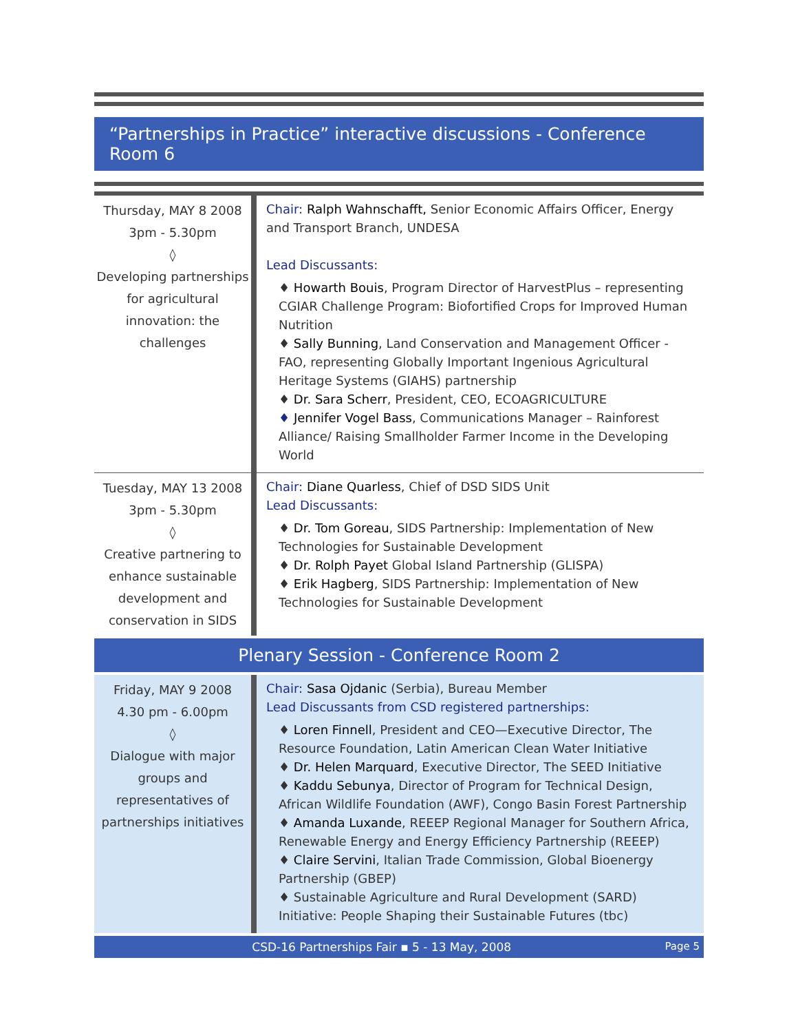“Partnerships in Practice” interactive discussions - Conference Room 6
| Thursday, MAY 8 2008 3pm - 5.30pm ◊ Developing partnerships for agricultural innovation: the challenges | Chair: Ralph Wahnschafft, Senior Economic Affairs Officer, Energy and Transport Branch, UNDESA Lead Discussants: ♦ Howarth Bouis , Program Director of HarvestPlus – representing CGIAR Challenge Program: Biofortified Crops for Improved Human Nutrition ♦ Sally Bunning , Land Conservation and Management Officer - FAO, representing Globally Important Ingenious Agricultural Heritage Systems (GIAHS) partnership ♦ Dr. Sara Scherr , President, CEO, ECOAGRICULTURE ♦ Jennifer Vogel Bass , Communications Manager – Rainforest Alliance/ Raising Smallholder Farmer Income in the Developing World |
| Tuesday, MAY 13 2008 3pm - 5.30pm ◊ Creative partnering to enhance sustainable development and conservation in SIDS | Chair: Diane Quarless , Chief of DSD SIDS Unit Lead Discussants: ♦ Dr. Tom Goreau , SIDS Partnership: Implementation of New Technologies for Sustainable Development ♦ Dr. Rolph Payet Global Island Partnership (GLISPA) ♦ Erik Hagberg , SIDS Partnership: Implementation of New Technologies for Sustainable Development |
Plenary Session - Conference Room 2
| Friday, MAY 9 2008 4.30 pm - 6.00pm ◊ Dialogue with major groups and representatives of partnerships initiatives | Chair: Sasa Ojdanic (Serbia), Bureau Member Lead Discussants from CSD registered partnerships: ♦ Loren Finnell , President and CEO—Executive Director, The Resource Foundation, Latin American Clean Water Initiative ♦ Dr. Helen Marquard , Executive Director, The SEED Initiative ♦ Kaddu Sebunya , Director of Program for Technical Design, African Wildlife Foundation (AWF), Congo Basin Forest Partnership ♦ Amanda Luxande , REEEP Regional Manager for Southern Africa, Renewable Energy and Energy Efficiency Partnership (REEEP) ♦ Claire Servini , Italian Trade Commission, Global Bioenergy Partnership (GBEP) ♦ Sustainable Agriculture and Rural Development (SARD) Initiative: People Shaping their Sustainable Futures (tbc) |
CSD-16 Partnerships Fair ▪ 5 - 13 May, 2008 Page 5